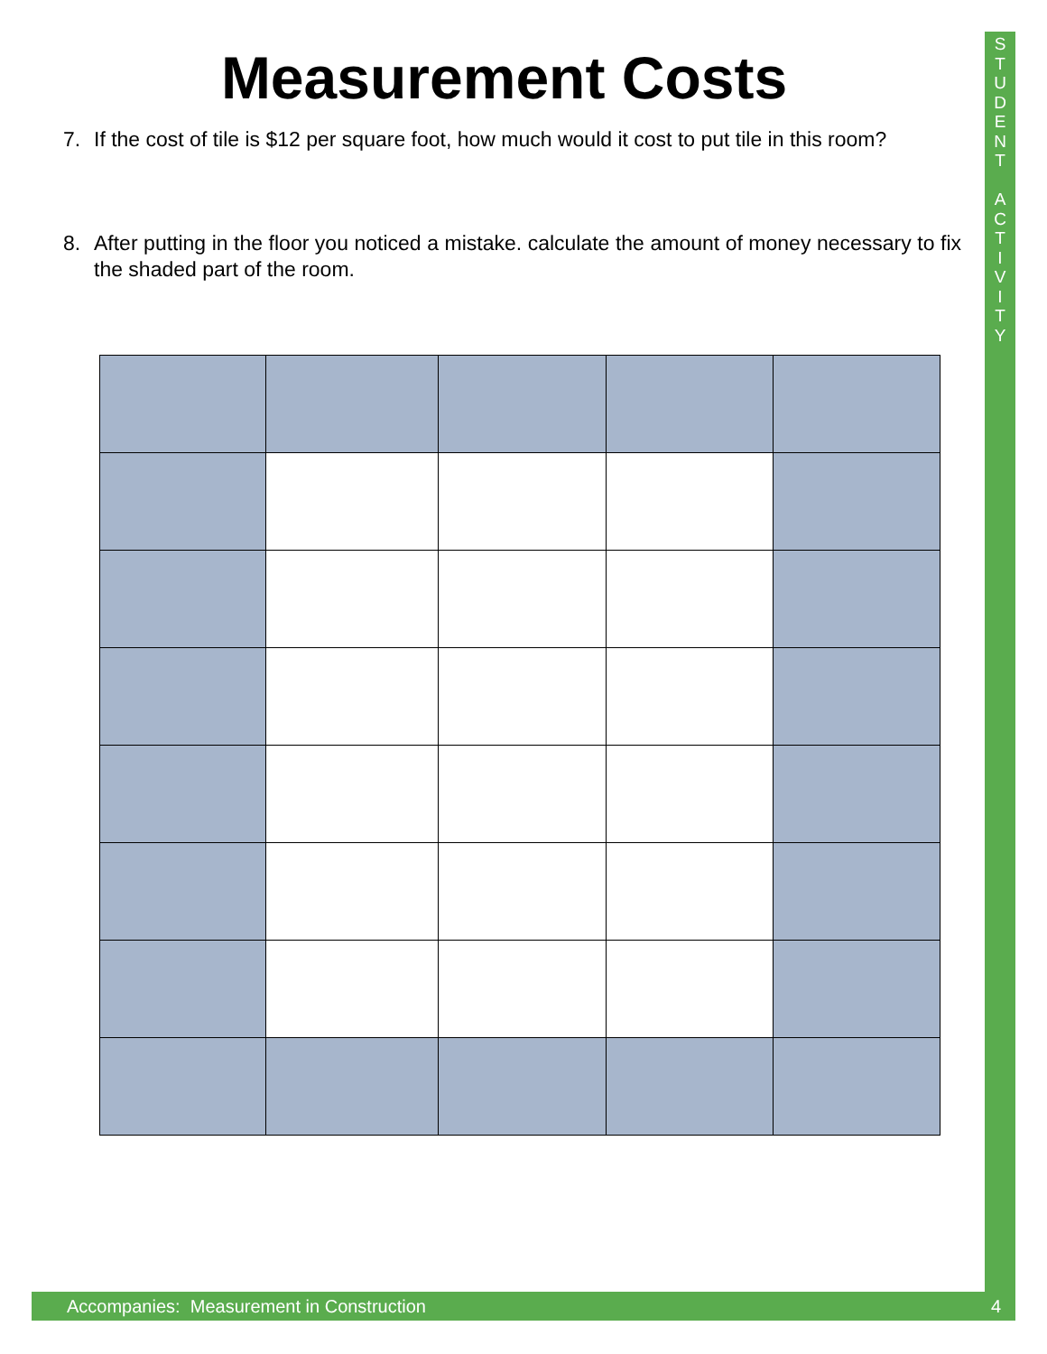S
T
U
D
E
N
T
A
C
T
I
V
I
T
Y
Measurement Costs
7. If the cost of tile is $12 per square foot, how much would it cost to put tile in this room?
8. After putting in the floor you noticed a mistake. calculate the amount of money necessary to fix the shaded part of the room.
Accompanies: Measurement in Construction 4